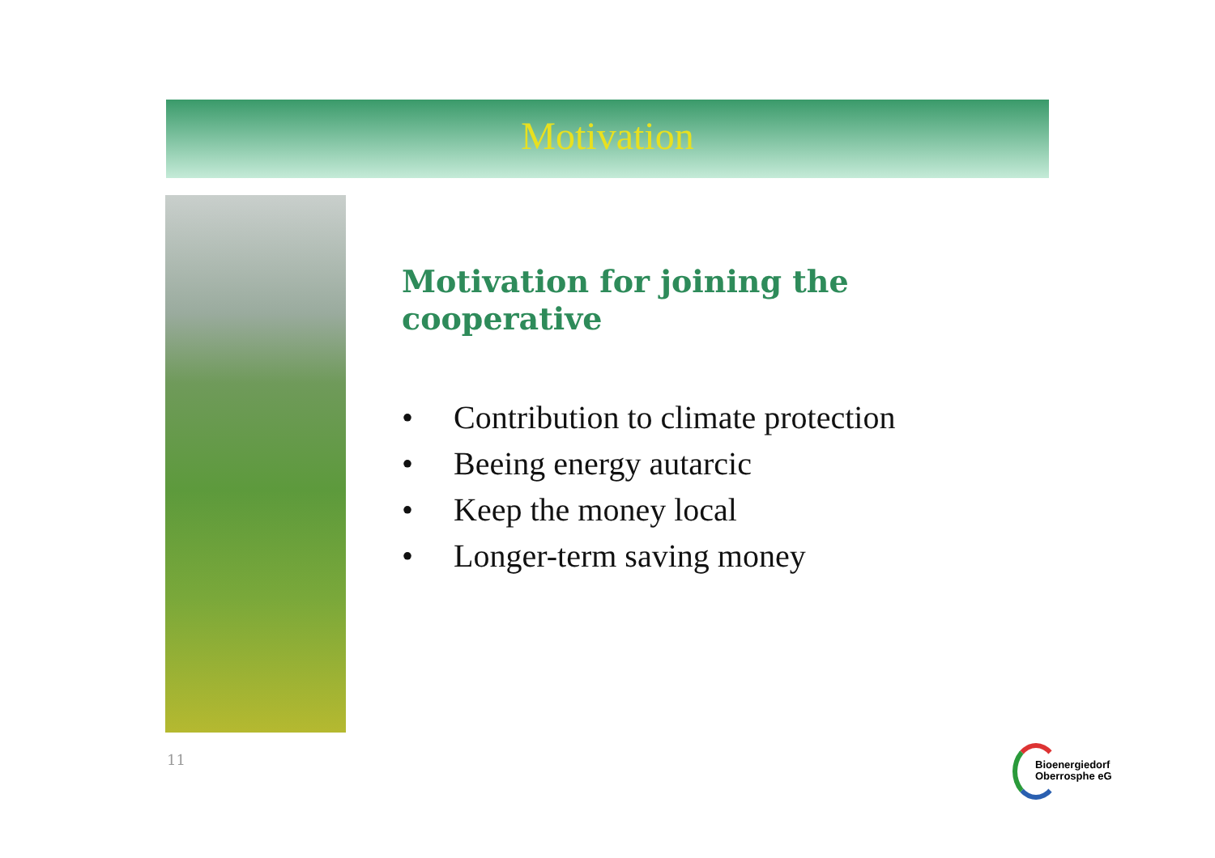Motivation
Motivation for joining the cooperative
• Contribution to climate protection
• Beeing energy autarcic
• Keep the money local
• Longer-term saving money
11
Bioenergiedorf
Oberrosphe eG